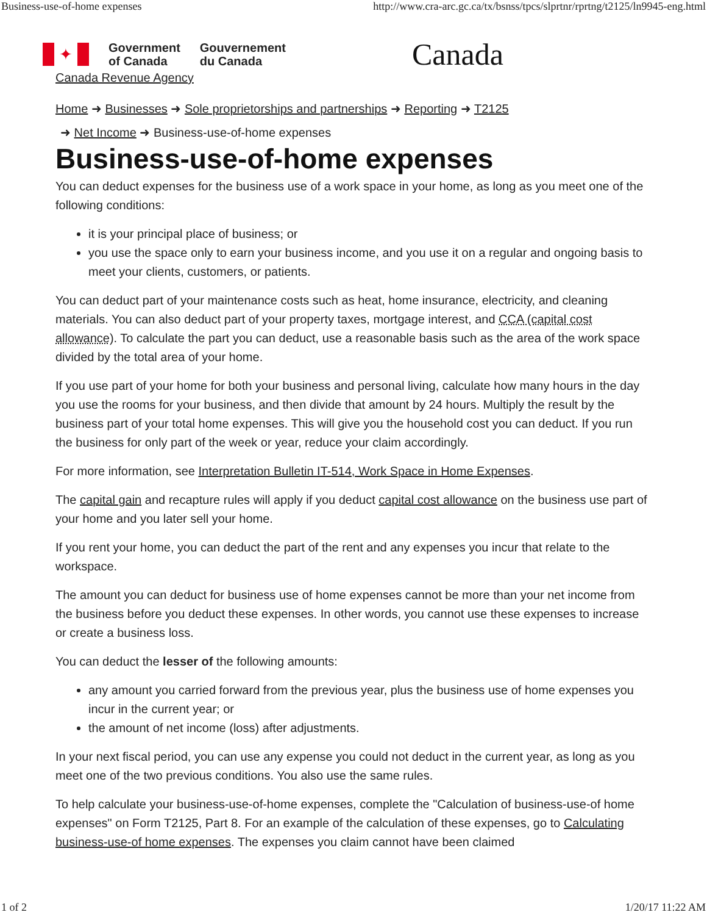Business-use-of-home expenses http://www.cra-arc.gc.ca/tx/bsnss/tpcs/slprtnr/rprtng/t2125/ln9945-eng.html
✦
Government
of Canada
Gouvernement
du Canada
Canada
Canada Revenue Agency
Home ➜ Businesses ➜ Sole proprietorships and partnerships ➜ Reporting ➜ T2125
➜ Net Income ➜ Business-use-of-home expenses
Business-use-of-home expenses
You can deduct expenses for the business use of a work space in your home, as long as you meet one of the following conditions:
it is your principal place of business; or
you use the space only to earn your business income, and you use it on a regular and ongoing basis to meet your clients, customers, or patients.
You can deduct part of your maintenance costs such as heat, home insurance, electricity, and cleaning materials. You can also deduct part of your property taxes, mortgage interest, and CCA (capital cost allowance). To calculate the part you can deduct, use a reasonable basis such as the area of the work space divided by the total area of your home.
If you use part of your home for both your business and personal living, calculate how many hours in the day you use the rooms for your business, and then divide that amount by 24 hours. Multiply the result by the business part of your total home expenses. This will give you the household cost you can deduct. If you run the business for only part of the week or year, reduce your claim accordingly.
For more information, see Interpretation Bulletin IT-514, Work Space in Home Expenses.
The capital gain and recapture rules will apply if you deduct capital cost allowance on the business use part of your home and you later sell your home.
If you rent your home, you can deduct the part of the rent and any expenses you incur that relate to the workspace.
The amount you can deduct for business use of home expenses cannot be more than your net income from the business before you deduct these expenses. In other words, you cannot use these expenses to increase or create a business loss.
You can deduct the lesser of the following amounts:
any amount you carried forward from the previous year, plus the business use of home expenses you incur in the current year; or
the amount of net income (loss) after adjustments.
In your next fiscal period, you can use any expense you could not deduct in the current year, as long as you meet one of the two previous conditions. You also use the same rules.
To help calculate your business-use-of-home expenses, complete the "Calculation of business-use-of home expenses" on Form T2125, Part 8. For an example of the calculation of these expenses, go to Calculating business-use-of home expenses. The expenses you claim cannot have been claimed
1 of 2 1/20/17 11:22 AM